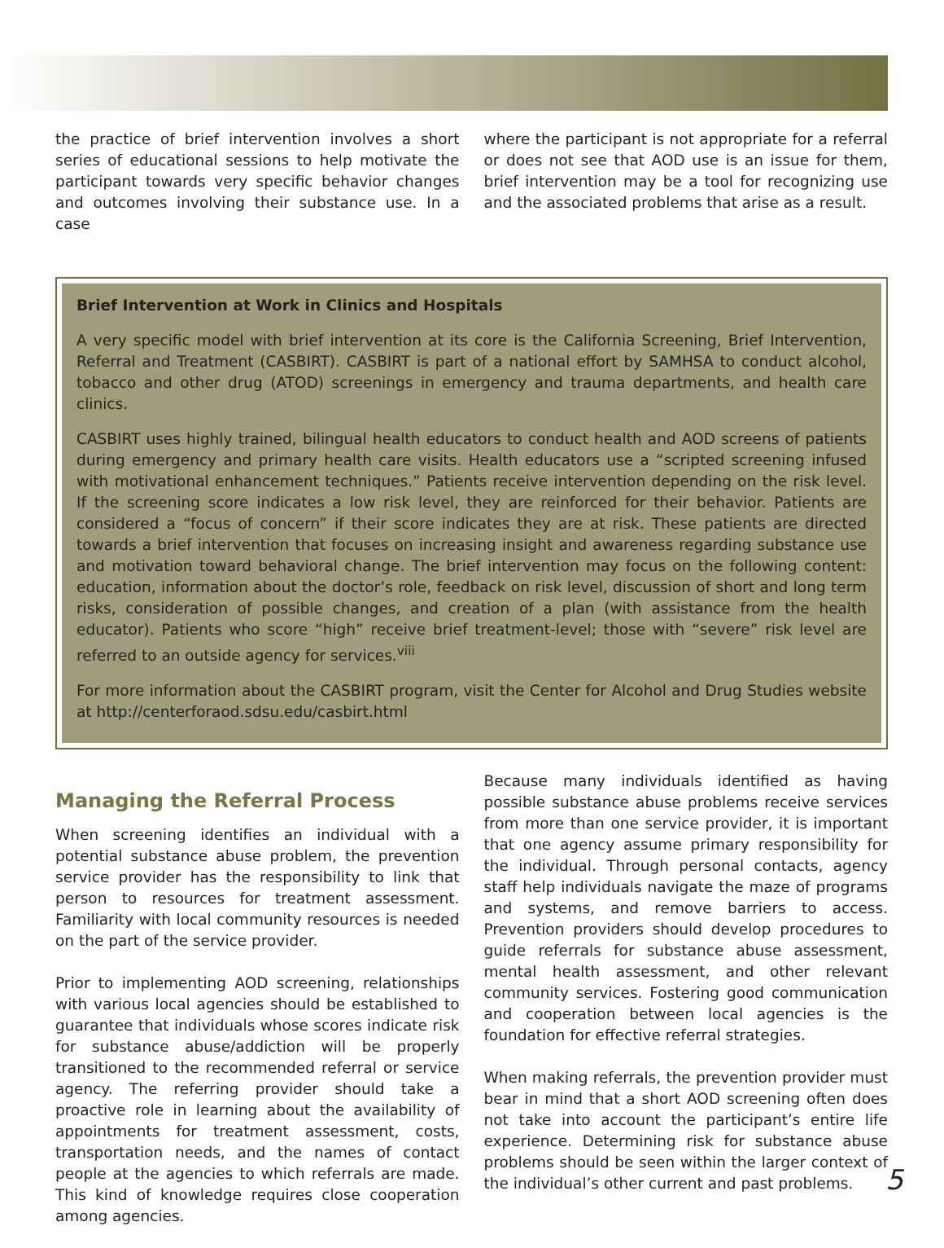the practice of brief intervention involves a short series of educational sessions to help motivate the participant towards very specific behavior changes and outcomes involving their substance use. In a case
where the participant is not appropriate for a referral or does not see that AOD use is an issue for them, brief intervention may be a tool for recognizing use and the associated problems that arise as a result.
Brief Intervention at Work in Clinics and Hospitals
A very specific model with brief intervention at its core is the California Screening, Brief Intervention, Referral and Treatment (CASBIRT). CASBIRT is part of a national effort by SAMHSA to conduct alcohol, tobacco and other drug (ATOD) screenings in emergency and trauma departments, and health care clinics.
CASBIRT uses highly trained, bilingual health educators to conduct health and AOD screens of patients during emergency and primary health care visits. Health educators use a “scripted screening infused with motivational enhancement techniques.” Patients receive intervention depending on the risk level. If the screening score indicates a low risk level, they are reinforced for their behavior. Patients are considered a “focus of concern” if their score indicates they are at risk. These patients are directed towards a brief intervention that focuses on increasing insight and awareness regarding substance use and motivation toward behavioral change. The brief intervention may focus on the following content: education, information about the doctor’s role, feedback on risk level, discussion of short and long term risks, consideration of possible changes, and creation of a plan (with assistance from the health educator). Patients who score “high” receive brief treatment-level; those with “severe” risk level are referred to an outside agency for services.<sup>viii</sup>
For more information about the CASBIRT program, visit the Center for Alcohol and Drug Studies website at http://centerforaod.sdsu.edu/casbirt.html
Managing the Referral Process
When screening identifies an individual with a potential substance abuse problem, the prevention service provider has the responsibility to link that person to resources for treatment assessment. Familiarity with local community resources is needed on the part of the service provider.
Prior to implementing AOD screening, relationships with various local agencies should be established to guarantee that individuals whose scores indicate risk for substance abuse/addiction will be properly transitioned to the recommended referral or service agency. The referring provider should take a proactive role in learning about the availability of appointments for treatment assessment, costs, transportation needs, and the names of contact people at the agencies to which referrals are made. This kind of knowledge requires close cooperation among agencies.
Because many individuals identified as having possible substance abuse problems receive services from more than one service provider, it is important that one agency assume primary responsibility for the individual. Through personal contacts, agency staff help individuals navigate the maze of programs and systems, and remove barriers to access. Prevention providers should develop procedures to guide referrals for substance abuse assessment, mental health assessment, and other relevant community services. Fostering good communication and cooperation between local agencies is the foundation for effective referral strategies.
When making referrals, the prevention provider must bear in mind that a short AOD screening often does not take into account the participant’s entire life experience. Determining risk for substance abuse problems should be seen within the larger context of the individual’s other current and past problems.
5